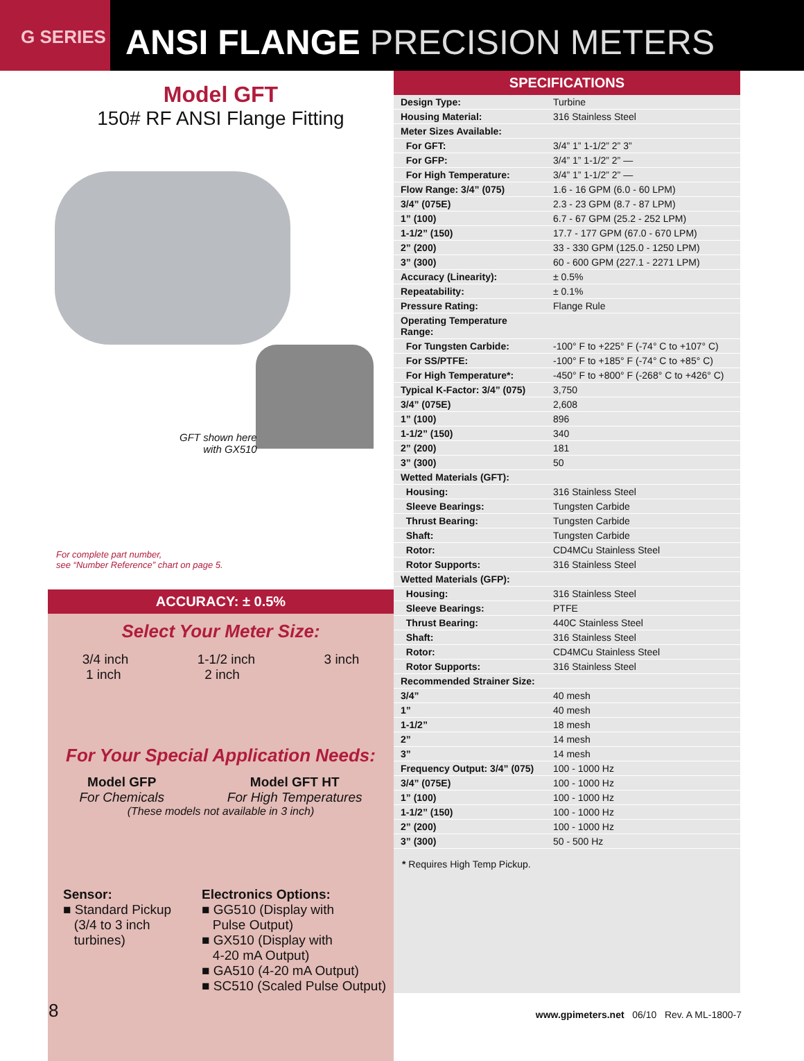G SERIES
ANSI FLANGE PRECISION METERS
Model GFT
150# RF ANSI Flange Fitting
GFT shown here
with GX510
For complete part number,
see “Number Reference” chart on page 5.
ACCURACY: ± 0.5%
Select Your Meter Size:
3/4 inch
1 inch
1-1/2 inch
2 inch
3 inch
For Your Special Application Needs:
Model GFP
For Chemicals
Model GFT HT
For High Temperatures
(These models not available in 3 inch)
Sensor:
■ Standard Pickup
(3/4 to 3 inch
turbines)
Electronics Options:
■ GG510 (Display with
Pulse Output)
■ GX510 (Display with
4-20 mA Output)
■ GA510 (4-20 mA Output)
■ SC510 (Scaled Pulse Output)
| SPECIFICATIONS | |
| --- | --- |
| Design Type: | Turbine |
| Housing Material: | 316 Stainless Steel |
| Meter Sizes Available: | |
| For GFT: | 3/4” 1” 1-1/2” 2” 3” |
| For GFP: | 3/4” 1” 1-1/2” 2” — |
| For High Temperature: | 3/4” 1” 1-1/2” 2” — |
| Flow Range: 3/4” (075) | 1.6 - 16 GPM (6.0 - 60 LPM) |
| 3/4” (075E) | 2.3 - 23 GPM (8.7 - 87 LPM) |
| 1” (100) | 6.7 - 67 GPM (25.2 - 252 LPM) |
| 1-1/2” (150) | 17.7 - 177 GPM (67.0 - 670 LPM) |
| 2” (200) | 33 - 330 GPM (125.0 - 1250 LPM) |
| 3” (300) | 60 - 600 GPM (227.1 - 2271 LPM) |
| Accuracy (Linearity): | ± 0.5% |
| Repeatability: | ± 0.1% |
| Pressure Rating: | Flange Rule |
| Operating Temperature Range: | |
| For Tungsten Carbide: | -100° F to +225° F (-74° C to +107° C) |
| For SS/PTFE: | -100° F to +185° F (-74° C to +85° C) |
| For High Temperature*: | -450° F to +800° F (-268° C to +426° C) |
| Typical K-Factor: 3/4” (075) | 3,750 |
| 3/4” (075E) | 2,608 |
| 1” (100) | 896 |
| 1-1/2” (150) | 340 |
| 2” (200) | 181 |
| 3” (300) | 50 |
| Wetted Materials (GFT): | |
| Housing: | 316 Stainless Steel |
| Sleeve Bearings: | Tungsten Carbide |
| Thrust Bearing: | Tungsten Carbide |
| Shaft: | Tungsten Carbide |
| Rotor: | CD4MCu Stainless Steel |
| Rotor Supports: | 316 Stainless Steel |
| Wetted Materials (GFP): | |
| Housing: | 316 Stainless Steel |
| Sleeve Bearings: | PTFE |
| Thrust Bearing: | 440C Stainless Steel |
| Shaft: | 316 Stainless Steel |
| Rotor: | CD4MCu Stainless Steel |
| Rotor Supports: | 316 Stainless Steel |
| Recommended Strainer Size: | |
| 3/4” | 40 mesh |
| 1” | 40 mesh |
| 1-1/2” | 18 mesh |
| 2” | 14 mesh |
| 3” | 14 mesh |
| Frequency Output: 3/4” (075) | 100 - 1000 Hz |
| 3/4” (075E) | 100 - 1000 Hz |
| 1” (100) | 100 - 1000 Hz |
| 1-1/2” (150) | 100 - 1000 Hz |
| 2” (200) | 100 - 1000 Hz |
| 3” (300) | 50 - 500 Hz |
* Requires High Temp Pickup.
8
www.gpimeters.net 06/10 Rev. A ML-1800-7